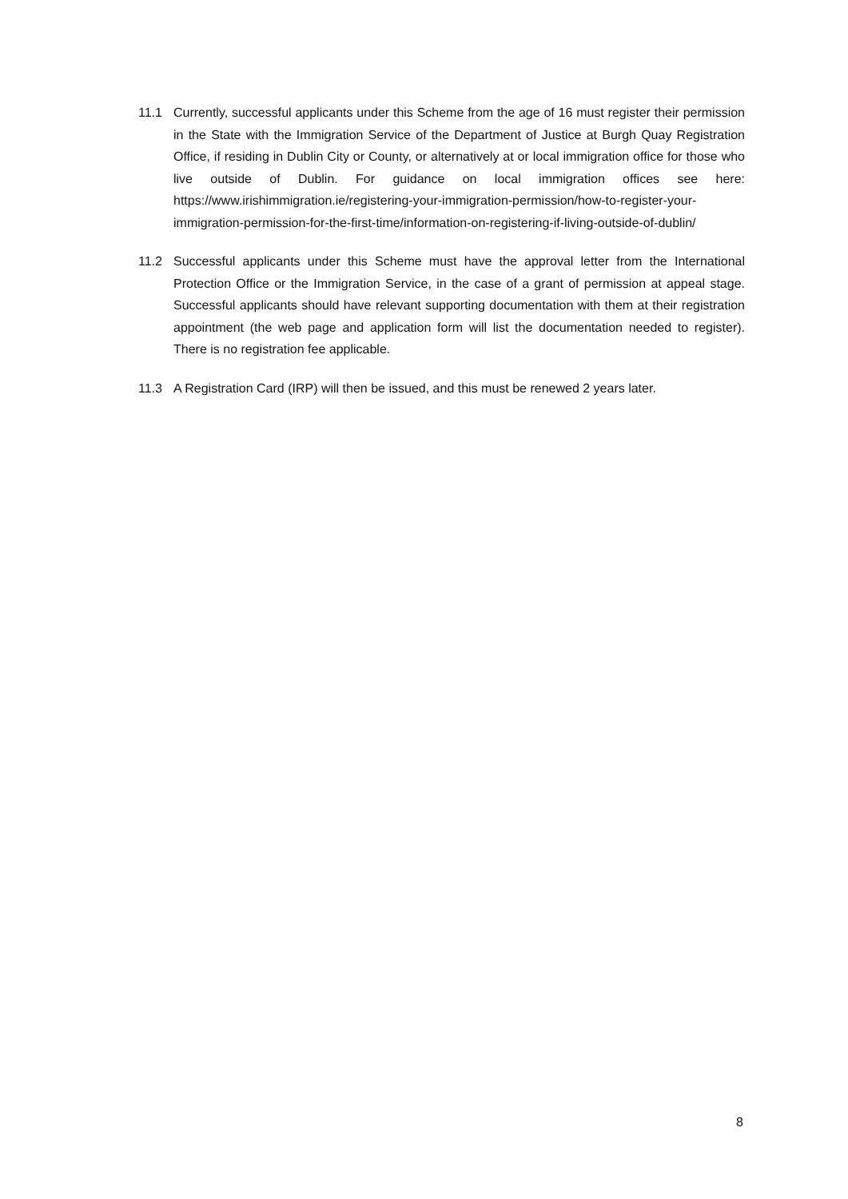11.1 Currently, successful applicants under this Scheme from the age of 16 must register their permission in the State with the Immigration Service of the Department of Justice at Burgh Quay Registration Office, if residing in Dublin City or County, or alternatively at or local immigration office for those who live outside of Dublin. For guidance on local immigration offices see here: https://www.irishimmigration.ie/registering-your-immigration-permission/how-to-register-your-immigration-permission-for-the-first-time/information-on-registering-if-living-outside-of-dublin/
11.2 Successful applicants under this Scheme must have the approval letter from the International Protection Office or the Immigration Service, in the case of a grant of permission at appeal stage. Successful applicants should have relevant supporting documentation with them at their registration appointment (the web page and application form will list the documentation needed to register). There is no registration fee applicable.
11.3 A Registration Card (IRP) will then be issued, and this must be renewed 2 years later.
8